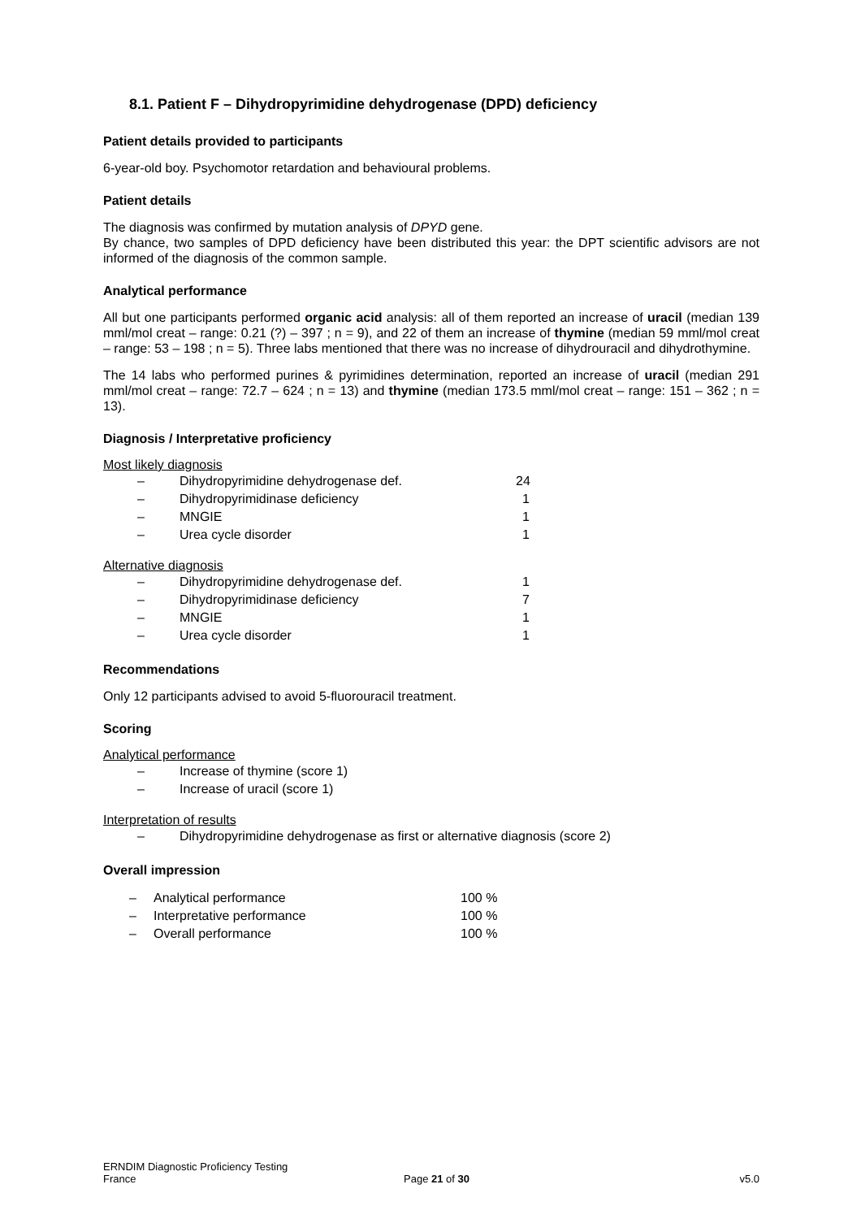8.1. Patient F – Dihydropyrimidine dehydrogenase (DPD) deficiency
Patient details provided to participants
6-year-old boy. Psychomotor retardation and behavioural problems.
Patient details
The diagnosis was confirmed by mutation analysis of DPYD gene.
By chance, two samples of DPD deficiency have been distributed this year: the DPT scientific advisors are not informed of the diagnosis of the common sample.
Analytical performance
All but one participants performed organic acid analysis: all of them reported an increase of uracil (median 139 mml/mol creat – range: 0.21 (?) – 397 ; n = 9), and 22 of them an increase of thymine (median 59 mml/mol creat – range: 53 – 198 ; n = 5). Three labs mentioned that there was no increase of dihydrouracil and dihydrothymine.
The 14 labs who performed purines & pyrimidines determination, reported an increase of uracil (median 291 mml/mol creat – range: 72.7 – 624 ; n = 13) and thymine (median 173.5 mml/mol creat – range: 151 – 362 ; n = 13).
Diagnosis / Interpretative proficiency
Most likely diagnosis
– Dihydropyrimidine dehydrogenase def. 24
– Dihydropyrimidinase deficiency 1
– MNGIE 1
– Urea cycle disorder 1
Alternative diagnosis
– Dihydropyrimidine dehydrogenase def. 1
– Dihydropyrimidinase deficiency 7
– MNGIE 1
– Urea cycle disorder 1
Recommendations
Only 12 participants advised to avoid 5-fluorouracil treatment.
Scoring
Analytical performance
– Increase of thymine (score 1)
– Increase of uracil (score 1)
Interpretation of results
– Dihydropyrimidine dehydrogenase as first or alternative diagnosis (score 2)
Overall impression
– Analytical performance 100 %
– Interpretative performance 100 %
– Overall performance 100 %
ERNDIM Diagnostic Proficiency Testing
France
Page 21 of 30
v5.0